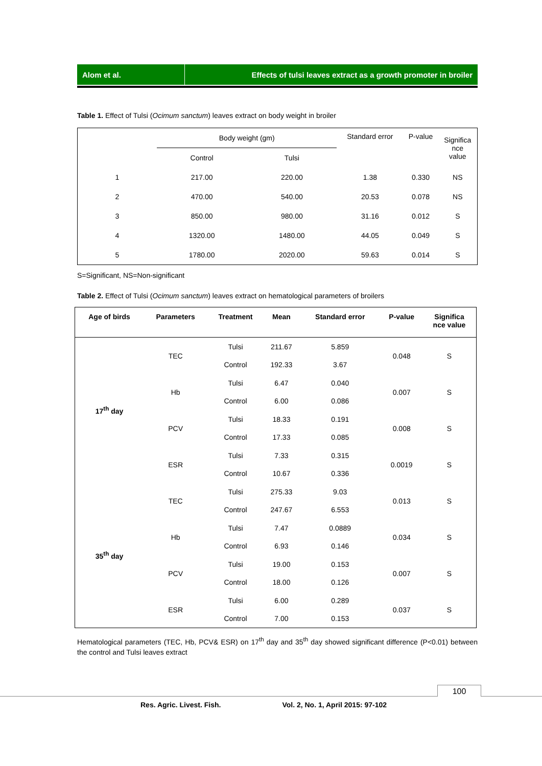Alom et al. Effects of tulsi leaves extract as a growth promoter in broiler
Table 1. Effect of Tulsi (Ocimum sanctum) leaves extract on body weight in broiler
| | Body weight (gm) | | Standard error | P-value | Significa nce value |
| | Control | Tulsi | | | |
| 1 | 217.00 | 220.00 | 1.38 | 0.330 | NS |
| 2 | 470.00 | 540.00 | 20.53 | 0.078 | NS |
| 3 | 850.00 | 980.00 | 31.16 | 0.012 | S |
| 4 | 1320.00 | 1480.00 | 44.05 | 0.049 | S |
| 5 | 1780.00 | 2020.00 | 59.63 | 0.014 | S |
S=Significant, NS=Non-significant
Table 2. Effect of Tulsi (Ocimum sanctum) leaves extract on hematological parameters of broilers
| Age of birds | Parameters | Treatment | Mean | Standard error | P-value | Significa nce value |
| --- | --- | --- | --- | --- | --- | --- |
| 17<sup>th</sup> day | TEC | Tulsi | 211.67 | 5.859 | 0.048 | S |
| | | Control | 192.33 | 3.67 | | |
| | Hb | Tulsi | 6.47 | 0.040 | 0.007 | S |
| | | Control | 6.00 | 0.086 | | |
| | PCV | Tulsi | 18.33 | 0.191 | 0.008 | S |
| | | Control | 17.33 | 0.085 | | |
| | ESR | Tulsi | 7.33 | 0.315 | 0.0019 | S |
| | | Control | 10.67 | 0.336 | | |
| 35<sup>th</sup> day | TEC | Tulsi | 275.33 | 9.03 | 0.013 | S |
| | | Control | 247.67 | 6.553 | | |
| | Hb | Tulsi | 7.47 | 0.0889 | 0.034 | S |
| | | Control | 6.93 | 0.146 | | |
| | PCV | Tulsi | 19.00 | 0.153 | 0.007 | S |
| | | Control | 18.00 | 0.126 | | |
| | ESR | Tulsi | 6.00 | 0.289 | 0.037 | S |
| | | Control | 7.00 | 0.153 | | |
Hematological parameters (TEC, Hb, PCV& ESR) on 17<sup>th</sup> day and 35<sup>th</sup> day showed significant difference (P<0.01) between the control and Tulsi leaves extract
100
Res. Agric. Livest. Fish. Vol. 2, No. 1, April 2015: 97-102